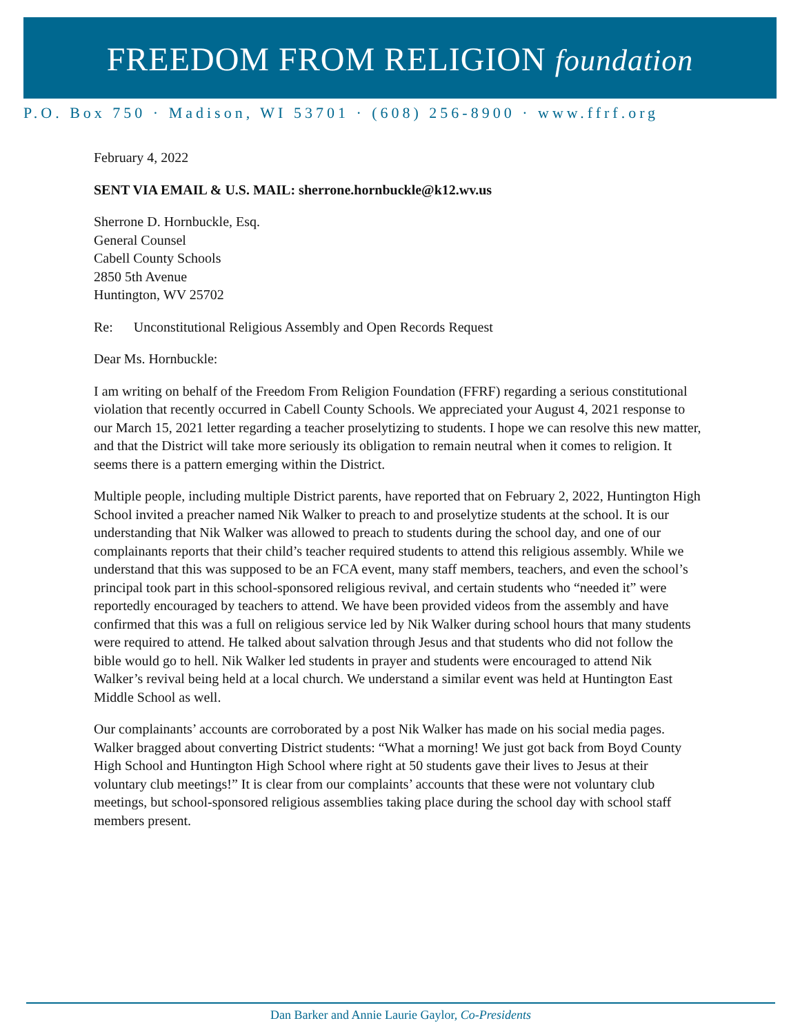FREEDOM FROM RELIGION foundation
P.O. Box 750 · Madison, WI 53701 · (608) 256-8900 · www.ffrf.org
February 4, 2022
SENT VIA EMAIL & U.S. MAIL: sherrone.hornbuckle@k12.wv.us
Sherrone D. Hornbuckle, Esq.
General Counsel
Cabell County Schools
2850 5th Avenue
Huntington, WV 25702
Re: Unconstitutional Religious Assembly and Open Records Request
Dear Ms. Hornbuckle:
I am writing on behalf of the Freedom From Religion Foundation (FFRF) regarding a serious constitutional violation that recently occurred in Cabell County Schools. We appreciated your August 4, 2021 response to our March 15, 2021 letter regarding a teacher proselytizing to students. I hope we can resolve this new matter, and that the District will take more seriously its obligation to remain neutral when it comes to religion. It seems there is a pattern emerging within the District.
Multiple people, including multiple District parents, have reported that on February 2, 2022, Huntington High School invited a preacher named Nik Walker to preach to and proselytize students at the school. It is our understanding that Nik Walker was allowed to preach to students during the school day, and one of our complainants reports that their child’s teacher required students to attend this religious assembly. While we understand that this was supposed to be an FCA event, many staff members, teachers, and even the school’s principal took part in this school-sponsored religious revival, and certain students who “needed it” were reportedly encouraged by teachers to attend. We have been provided videos from the assembly and have confirmed that this was a full on religious service led by Nik Walker during school hours that many students were required to attend. He talked about salvation through Jesus and that students who did not follow the bible would go to hell. Nik Walker led students in prayer and students were encouraged to attend Nik Walker’s revival being held at a local church. We understand a similar event was held at Huntington East Middle School as well.
Our complainants’ accounts are corroborated by a post Nik Walker has made on his social media pages. Walker bragged about converting District students: “What a morning! We just got back from Boyd County High School and Huntington High School where right at 50 students gave their lives to Jesus at their voluntary club meetings!” It is clear from our complaints’ accounts that these were not voluntary club meetings, but school-sponsored religious assemblies taking place during the school day with school staff members present.
Dan Barker and Annie Laurie Gaylor, Co-Presidents